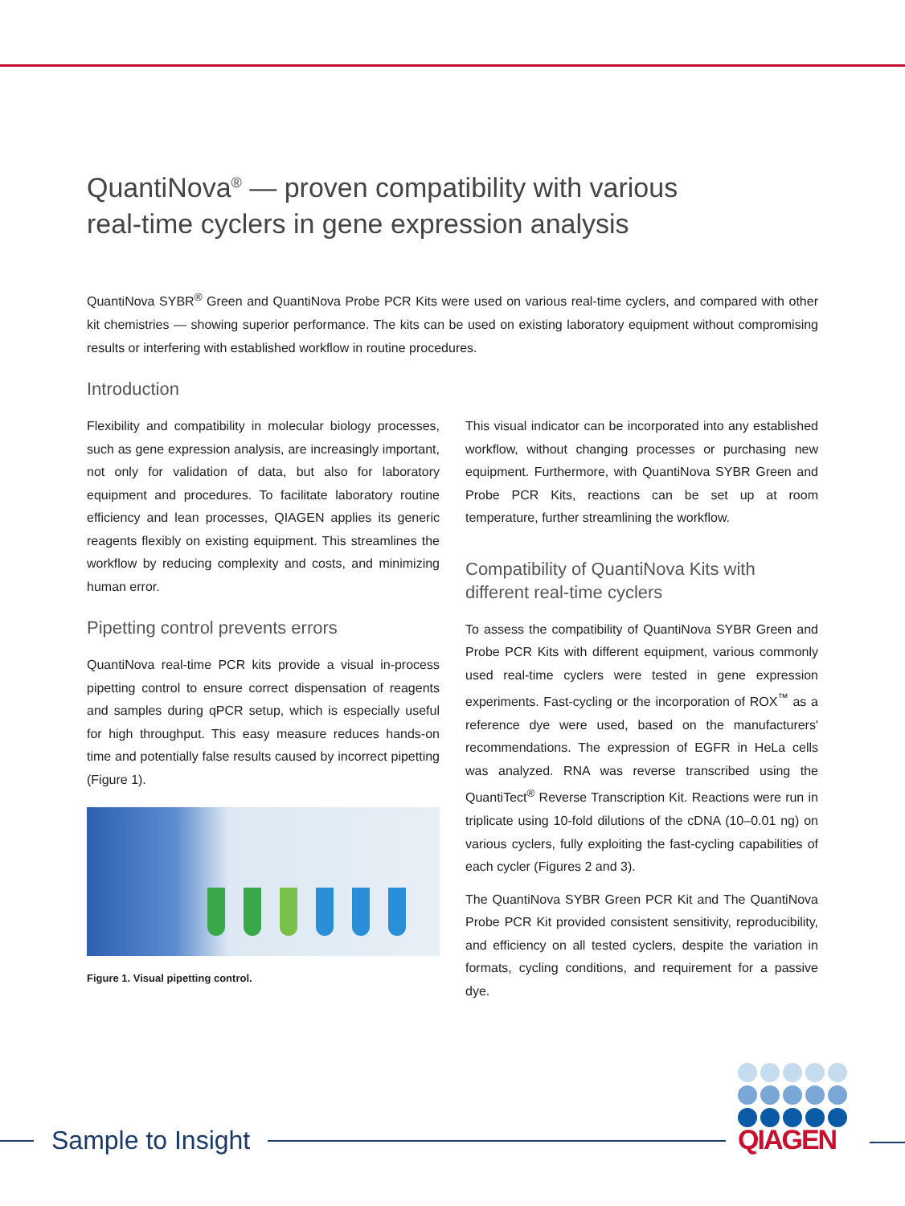QuantiNova<sup>®</sup> — proven compatibility with various
real-time cyclers in gene expression analysis
QuantiNova SYBR<sup>®</sup> Green and QuantiNova Probe PCR Kits were used on various real-time cyclers, and compared with other kit chemistries — showing superior performance. The kits can be used on existing laboratory equipment without compromising results or interfering with established workflow in routine procedures.
Introduction
Flexibility and compatibility in molecular biology processes, such as gene expression analysis, are increasingly important, not only for validation of data, but also for laboratory equipment and procedures. To facilitate laboratory routine efficiency and lean processes, QIAGEN applies its generic reagents flexibly on existing equipment. This streamlines the workflow by reducing complexity and costs, and minimizing human error.
Pipetting control prevents errors
QuantiNova real-time PCR kits provide a visual in-process pipetting control to ensure correct dispensation of reagents and samples during qPCR setup, which is especially useful for high throughput. This easy measure reduces hands-on time and potentially false results caused by incorrect pipetting (Figure 1).
Figure 1. Visual pipetting control.
This visual indicator can be incorporated into any established workflow, without changing processes or purchasing new equipment. Furthermore, with QuantiNova SYBR Green and Probe PCR Kits, reactions can be set up at room temperature, further streamlining the workflow.
Compatibility of QuantiNova Kits with
different real-time cyclers
To assess the compatibility of QuantiNova SYBR Green and Probe PCR Kits with different equipment, various commonly used real-time cyclers were tested in gene expression experiments. Fast-cycling or the incorporation of ROX<sup>™</sup> as a reference dye were used, based on the manufacturers' recommendations. The expression of EGFR in HeLa cells was analyzed. RNA was reverse transcribed using the QuantiTect<sup>®</sup> Reverse Transcription Kit. Reactions were run in triplicate using 10-fold dilutions of the cDNA (10–0.01 ng) on various cyclers, fully exploiting the fast-cycling capabilities of each cycler (Figures 2 and 3).
The QuantiNova SYBR Green PCR Kit and The QuantiNova Probe PCR Kit provided consistent sensitivity, reproducibility, and efficiency on all tested cyclers, despite the variation in formats, cycling conditions, and requirement for a passive dye.
Sample to Insight
QIAGEN